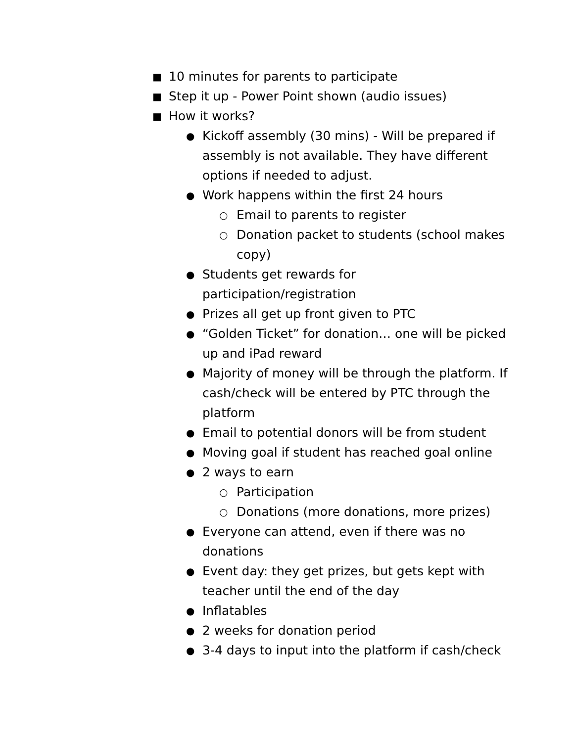■ 10 minutes for parents to participate
■ Step it up - Power Point shown (audio issues)
■ How it works?
● Kickoff assembly (30 mins) - Will be prepared if assembly is not available. They have different options if needed to adjust.
● Work happens within the first 24 hours
○ Email to parents to register
○ Donation packet to students (school makes copy)
● Students get rewards for participation/registration
● Prizes all get up front given to PTC
● “Golden Ticket” for donation… one will be picked up and iPad reward
● Majority of money will be through the platform. If cash/check will be entered by PTC through the platform
● Email to potential donors will be from student
● Moving goal if student has reached goal online
● 2 ways to earn
○ Participation
○ Donations (more donations, more prizes)
● Everyone can attend, even if there was no donations
● Event day: they get prizes, but gets kept with teacher until the end of the day
● Inflatables
● 2 weeks for donation period
● 3-4 days to input into the platform if cash/check